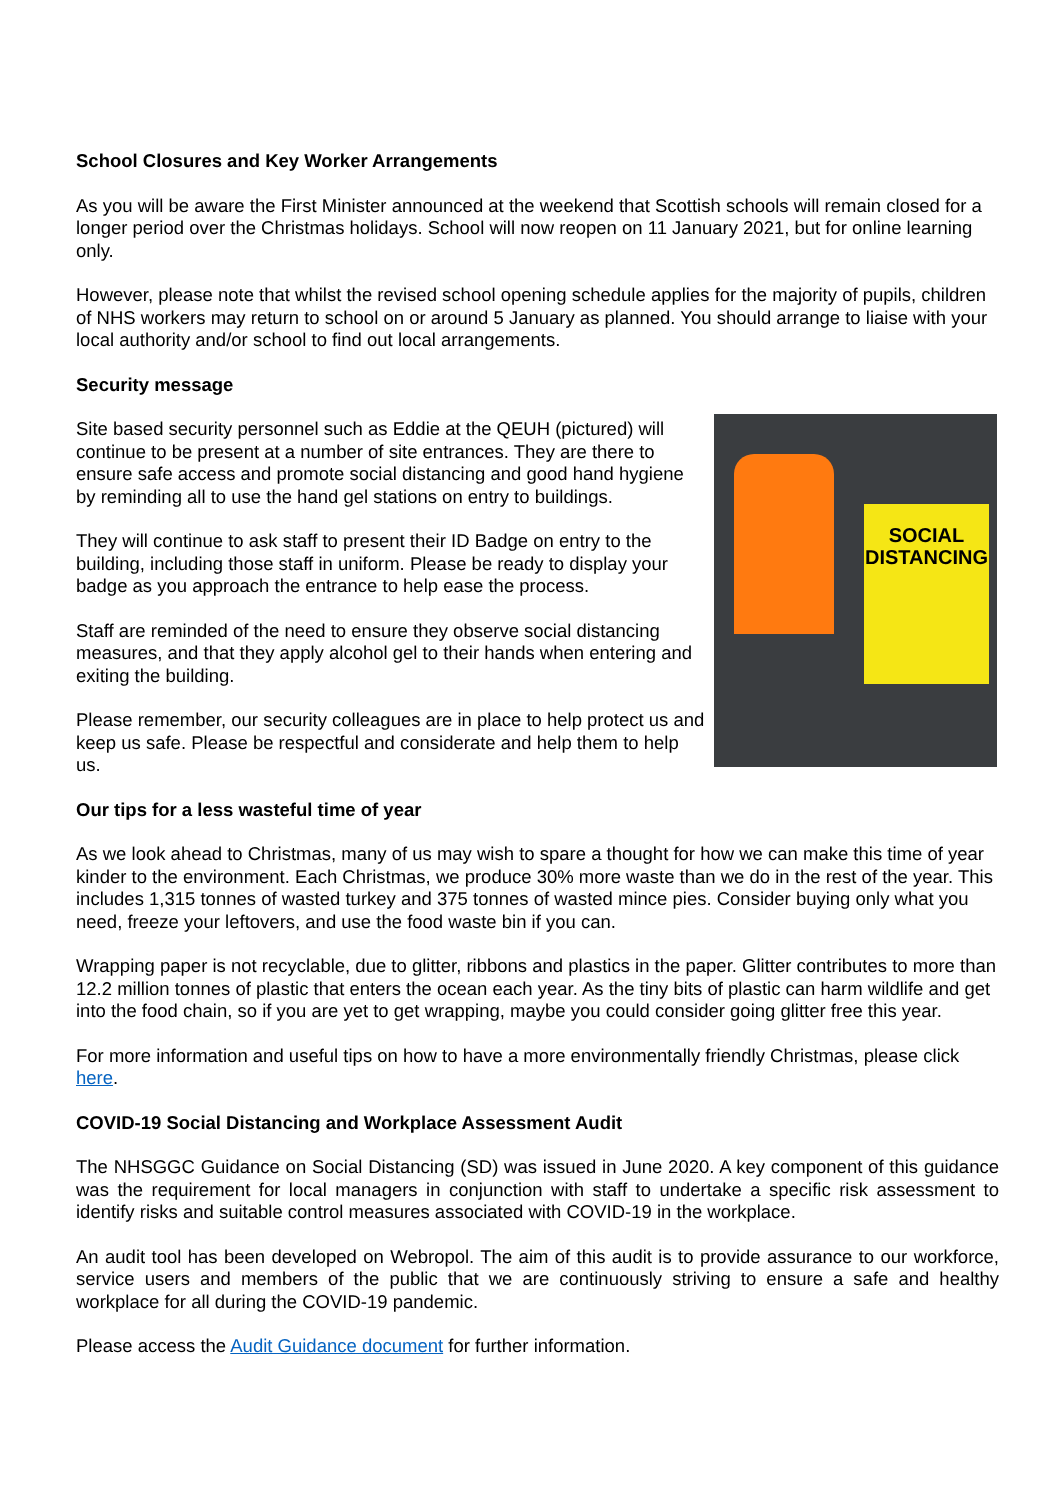School Closures and Key Worker Arrangements
As you will be aware the First Minister announced at the weekend that Scottish schools will remain closed for a longer period over the Christmas holidays. School will now reopen on 11 January 2021, but for online learning only.
However, please note that whilst the revised school opening schedule applies for the majority of pupils, children of NHS workers may return to school on or around 5 January as planned. You should arrange to liaise with your local authority and/or school to find out local arrangements.
Security message
SOCIAL DISTANCING
Site based security personnel such as Eddie at the QEUH (pictured) will continue to be present at a number of site entrances. They are there to ensure safe access and promote social distancing and good hand hygiene by reminding all to use the hand gel stations on entry to buildings.
They will continue to ask staff to present their ID Badge on entry to the building, including those staff in uniform. Please be ready to display your badge as you approach the entrance to help ease the process.
Staff are reminded of the need to ensure they observe social distancing measures, and that they apply alcohol gel to their hands when entering and exiting the building.
Please remember, our security colleagues are in place to help protect us and keep us safe. Please be respectful and considerate and help them to help us.
Our tips for a less wasteful time of year
As we look ahead to Christmas, many of us may wish to spare a thought for how we can make this time of year kinder to the environment. Each Christmas, we produce 30% more waste than we do in the rest of the year. This includes 1,315 tonnes of wasted turkey and 375 tonnes of wasted mince pies. Consider buying only what you need, freeze your leftovers, and use the food waste bin if you can.
Wrapping paper is not recyclable, due to glitter, ribbons and plastics in the paper. Glitter contributes to more than 12.2 million tonnes of plastic that enters the ocean each year. As the tiny bits of plastic can harm wildlife and get into the food chain, so if you are yet to get wrapping, maybe you could consider going glitter free this year.
For more information and useful tips on how to have a more environmentally friendly Christmas, please click here.
COVID-19 Social Distancing and Workplace Assessment Audit
The NHSGGC Guidance on Social Distancing (SD) was issued in June 2020. A key component of this guidance was the requirement for local managers in conjunction with staff to undertake a specific risk assessment to identify risks and suitable control measures associated with COVID-19 in the workplace.
An audit tool has been developed on Webropol. The aim of this audit is to provide assurance to our workforce, service users and members of the public that we are continuously striving to ensure a safe and healthy workplace for all during the COVID-19 pandemic.
Please access the Audit Guidance document for further information.